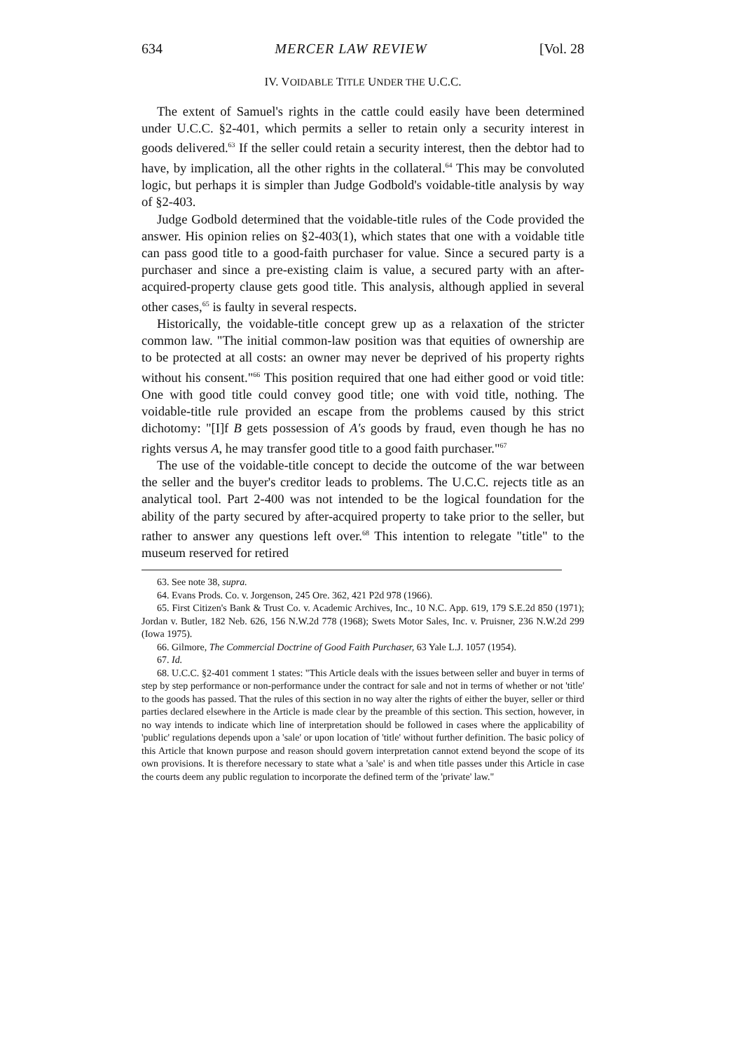634 MERCER LAW REVIEW [Vol. 28
IV. VOIDABLE TITLE UNDER THE U.C.C.
The extent of Samuel's rights in the cattle could easily have been determined under U.C.C. §2-401, which permits a seller to retain only a security interest in goods delivered.<sup>63</sup> If the seller could retain a security interest, then the debtor had to have, by implication, all the other rights in the collateral.<sup>64</sup> This may be convoluted logic, but perhaps it is simpler than Judge Godbold's voidable-title analysis by way of §2-403.
Judge Godbold determined that the voidable-title rules of the Code provided the answer. His opinion relies on §2-403(1), which states that one with a voidable title can pass good title to a good-faith purchaser for value. Since a secured party is a purchaser and since a pre-existing claim is value, a secured party with an after-acquired-property clause gets good title. This analysis, although applied in several other cases,<sup>65</sup> is faulty in several respects.
Historically, the voidable-title concept grew up as a relaxation of the stricter common law. "The initial common-law position was that equities of ownership are to be protected at all costs: an owner may never be deprived of his property rights without his consent."<sup>66</sup> This position required that one had either good or void title: One with good title could convey good title; one with void title, nothing. The voidable-title rule provided an escape from the problems caused by this strict dichotomy: "[I]f B gets possession of A's goods by fraud, even though he has no rights versus A, he may transfer good title to a good faith purchaser."<sup>67</sup>
The use of the voidable-title concept to decide the outcome of the war between the seller and the buyer's creditor leads to problems. The U.C.C. rejects title as an analytical tool. Part 2-400 was not intended to be the logical foundation for the ability of the party secured by after-acquired property to take prior to the seller, but rather to answer any questions left over.<sup>68</sup> This intention to relegate "title" to the museum reserved for retired
63. See note 38, supra.
64. Evans Prods. Co. v. Jorgenson, 245 Ore. 362, 421 P2d 978 (1966).
65. First Citizen's Bank & Trust Co. v. Academic Archives, Inc., 10 N.C. App. 619, 179 S.E.2d 850 (1971); Jordan v. Butler, 182 Neb. 626, 156 N.W.2d 778 (1968); Swets Motor Sales, Inc. v. Pruisner, 236 N.W.2d 299 (Iowa 1975).
66. Gilmore, The Commercial Doctrine of Good Faith Purchaser, 63 Yale L.J. 1057 (1954).
67. Id.
68. U.C.C. §2-401 comment 1 states: "This Article deals with the issues between seller and buyer in terms of step by step performance or non-performance under the contract for sale and not in terms of whether or not 'title' to the goods has passed. That the rules of this section in no way alter the rights of either the buyer, seller or third parties declared elsewhere in the Article is made clear by the preamble of this section. This section, however, in no way intends to indicate which line of interpretation should be followed in cases where the applicability of 'public' regulations depends upon a 'sale' or upon location of 'title' without further definition. The basic policy of this Article that known purpose and reason should govern interpretation cannot extend beyond the scope of its own provisions. It is therefore necessary to state what a 'sale' is and when title passes under this Article in case the courts deem any public regulation to incorporate the defined term of the 'private' law."